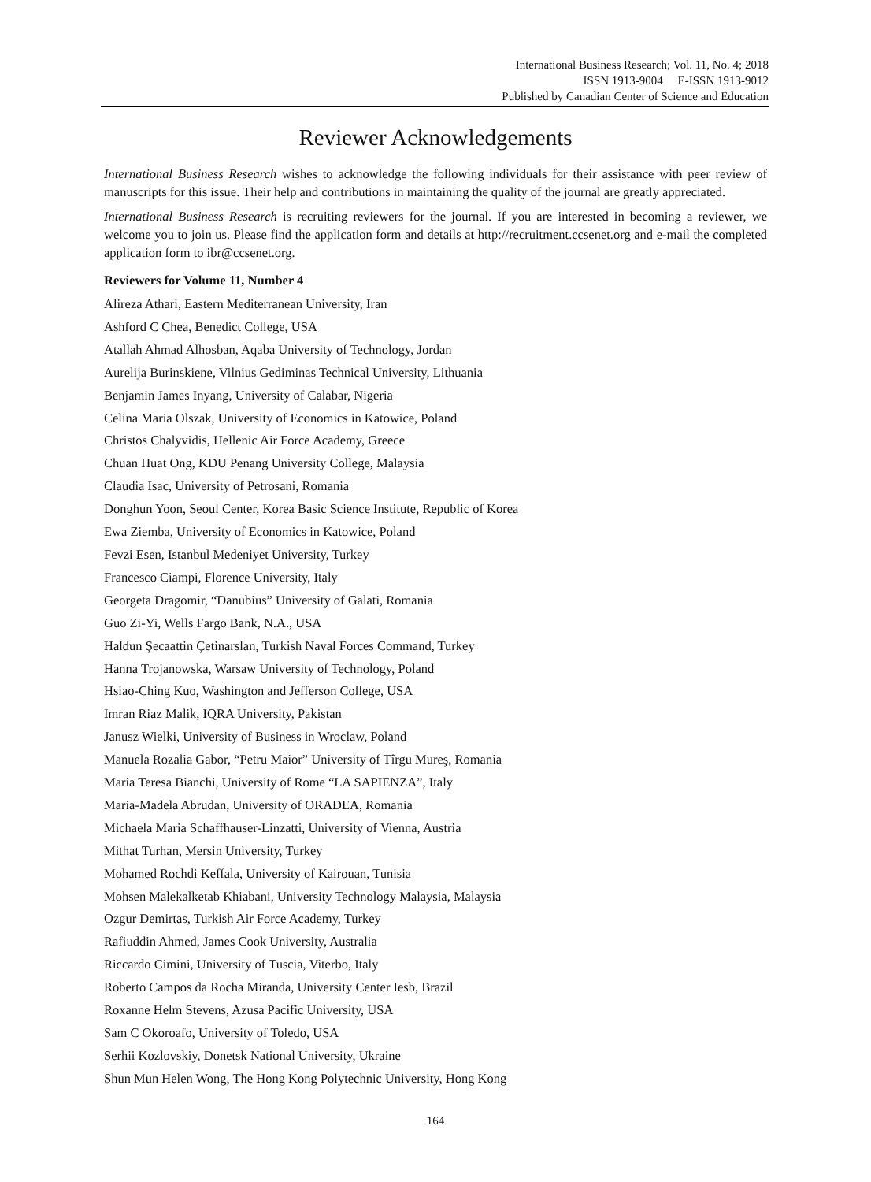International Business Research; Vol. 11, No. 4; 2018
ISSN 1913-9004 E-ISSN 1913-9012
Published by Canadian Center of Science and Education
Reviewer Acknowledgements
International Business Research wishes to acknowledge the following individuals for their assistance with peer review of manuscripts for this issue. Their help and contributions in maintaining the quality of the journal are greatly appreciated.
International Business Research is recruiting reviewers for the journal. If you are interested in becoming a reviewer, we welcome you to join us. Please find the application form and details at http://recruitment.ccsenet.org and e-mail the completed application form to ibr@ccsenet.org.
Reviewers for Volume 11, Number 4
Alireza Athari, Eastern Mediterranean University, Iran
Ashford C Chea, Benedict College, USA
Atallah Ahmad Alhosban, Aqaba University of Technology, Jordan
Aurelija Burinskiene, Vilnius Gediminas Technical University, Lithuania
Benjamin James Inyang, University of Calabar, Nigeria
Celina Maria Olszak, University of Economics in Katowice, Poland
Christos Chalyvidis, Hellenic Air Force Academy, Greece
Chuan Huat Ong, KDU Penang University College, Malaysia
Claudia Isac, University of Petrosani, Romania
Donghun Yoon, Seoul Center, Korea Basic Science Institute, Republic of Korea
Ewa Ziemba, University of Economics in Katowice, Poland
Fevzi Esen, Istanbul Medeniyet University, Turkey
Francesco Ciampi, Florence University, Italy
Georgeta Dragomir, “Danubius” University of Galati, Romania
Guo Zi-Yi, Wells Fargo Bank, N.A., USA
Haldun Şecaattin Çetinarslan, Turkish Naval Forces Command, Turkey
Hanna Trojanowska, Warsaw University of Technology, Poland
Hsiao-Ching Kuo, Washington and Jefferson College, USA
Imran Riaz Malik, IQRA University, Pakistan
Janusz Wielki, University of Business in Wroclaw, Poland
Manuela Rozalia Gabor, “Petru Maior” University of Tîrgu Mureş, Romania
Maria Teresa Bianchi, University of Rome “LA SAPIENZA”, Italy
Maria-Madela Abrudan, University of ORADEA, Romania
Michaela Maria Schaffhauser-Linzatti, University of Vienna, Austria
Mithat Turhan, Mersin University, Turkey
Mohamed Rochdi Keffala, University of Kairouan, Tunisia
Mohsen Malekalketab Khiabani, University Technology Malaysia, Malaysia
Ozgur Demirtas, Turkish Air Force Academy, Turkey
Rafiuddin Ahmed, James Cook University, Australia
Riccardo Cimini, University of Tuscia, Viterbo, Italy
Roberto Campos da Rocha Miranda, University Center Iesb, Brazil
Roxanne Helm Stevens, Azusa Pacific University, USA
Sam C Okoroafo, University of Toledo, USA
Serhii Kozlovskiy, Donetsk National University, Ukraine
Shun Mun Helen Wong, The Hong Kong Polytechnic University, Hong Kong
164